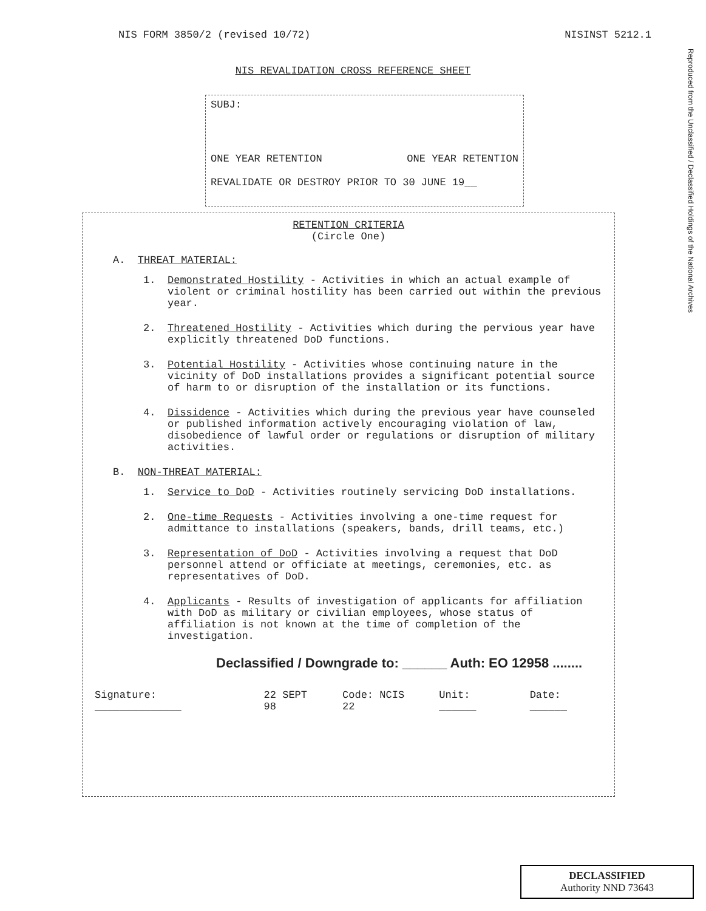NIS FORM 3850/2 (revised 10/72)
NISINST 5212.1
NIS REVALIDATION CROSS REFERENCE SHEET
SUBJ:
ONE YEAR RETENTION ONE YEAR RETENTION
REVALIDATE OR DESTROY PRIOR TO 30 JUNE 19__
RETENTION CRITERIA
(Circle One)
A. THREAT MATERIAL:
1. Demonstrated Hostility - Activities in which an actual example of violent or criminal hostility has been carried out within the previous year.
2. Threatened Hostility - Activities which during the pervious year have explicitly threatened DoD functions.
3. Potential Hostility - Activities whose continuing nature in the vicinity of DoD installations provides a significant potential source of harm to or disruption of the installation or its functions.
4. Dissidence - Activities which during the previous year have counseled or published information actively encouraging violation of law, disobedience of lawful order or regulations or disruption of military activities.
B. NON-THREAT MATERIAL:
1. Service to DoD - Activities routinely servicing DoD installations.
2. One-time Requests - Activities involving a one-time request for admittance to installations (speakers, bands, drill teams, etc.)
3. Representation of DoD - Activities involving a request that DoD personnel attend or officiate at meetings, ceremonies, etc. as representatives of DoD.
4. Applicants - Results of investigation of applicants for affiliation with DoD as military or civilian employees, whose status of affiliation is not known at the time of completion of the investigation.
Declassified / Downgrade to: ______ Auth: EO 12958 ........
Signature: ______________ 22 SEPT 98 Code: NCIS 22 Unit: ______ Date: ______
Reproduced from the Unclassified / Declassified Holdings of the National Archives
DECLASSIFIED
Authority NND 73643